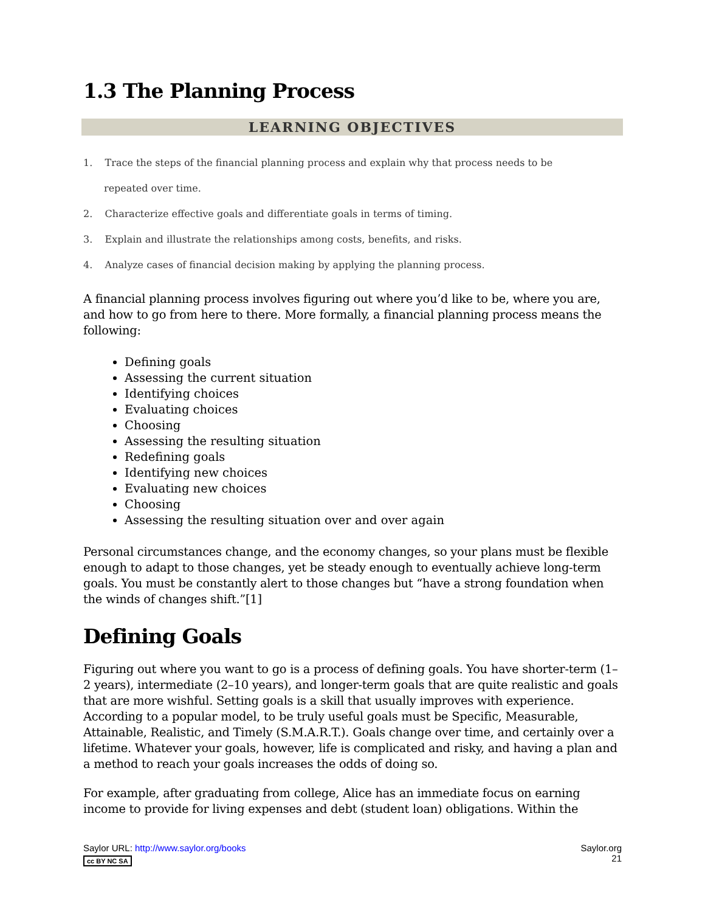1.3 The Planning Process
LEARNING OBJECTIVES
1. Trace the steps of the financial planning process and explain why that process needs to be
repeated over time.
2. Characterize effective goals and differentiate goals in terms of timing.
3. Explain and illustrate the relationships among costs, benefits, and risks.
4. Analyze cases of financial decision making by applying the planning process.
A financial planning process involves figuring out where you’d like to be, where you are, and how to go from here to there. More formally, a financial planning process means the following:
Defining goals
Assessing the current situation
Identifying choices
Evaluating choices
Choosing
Assessing the resulting situation
Redefining goals
Identifying new choices
Evaluating new choices
Choosing
Assessing the resulting situation over and over again
Personal circumstances change, and the economy changes, so your plans must be flexible enough to adapt to those changes, yet be steady enough to eventually achieve long-term goals. You must be constantly alert to those changes but “have a strong foundation when the winds of changes shift.”[1]
Defining Goals
Figuring out where you want to go is a process of defining goals. You have shorter-term (1–2 years), intermediate (2–10 years), and longer-term goals that are quite realistic and goals that are more wishful. Setting goals is a skill that usually improves with experience. According to a popular model, to be truly useful goals must be Specific, Measurable, Attainable, Realistic, and Timely (S.M.A.R.T.). Goals change over time, and certainly over a lifetime. Whatever your goals, however, life is complicated and risky, and having a plan and a method to reach your goals increases the odds of doing so.
For example, after graduating from college, Alice has an immediate focus on earning income to provide for living expenses and debt (student loan) obligations. Within the
Saylor URL: http://www.saylor.org/books
cc BY NC SA
Saylor.org
21